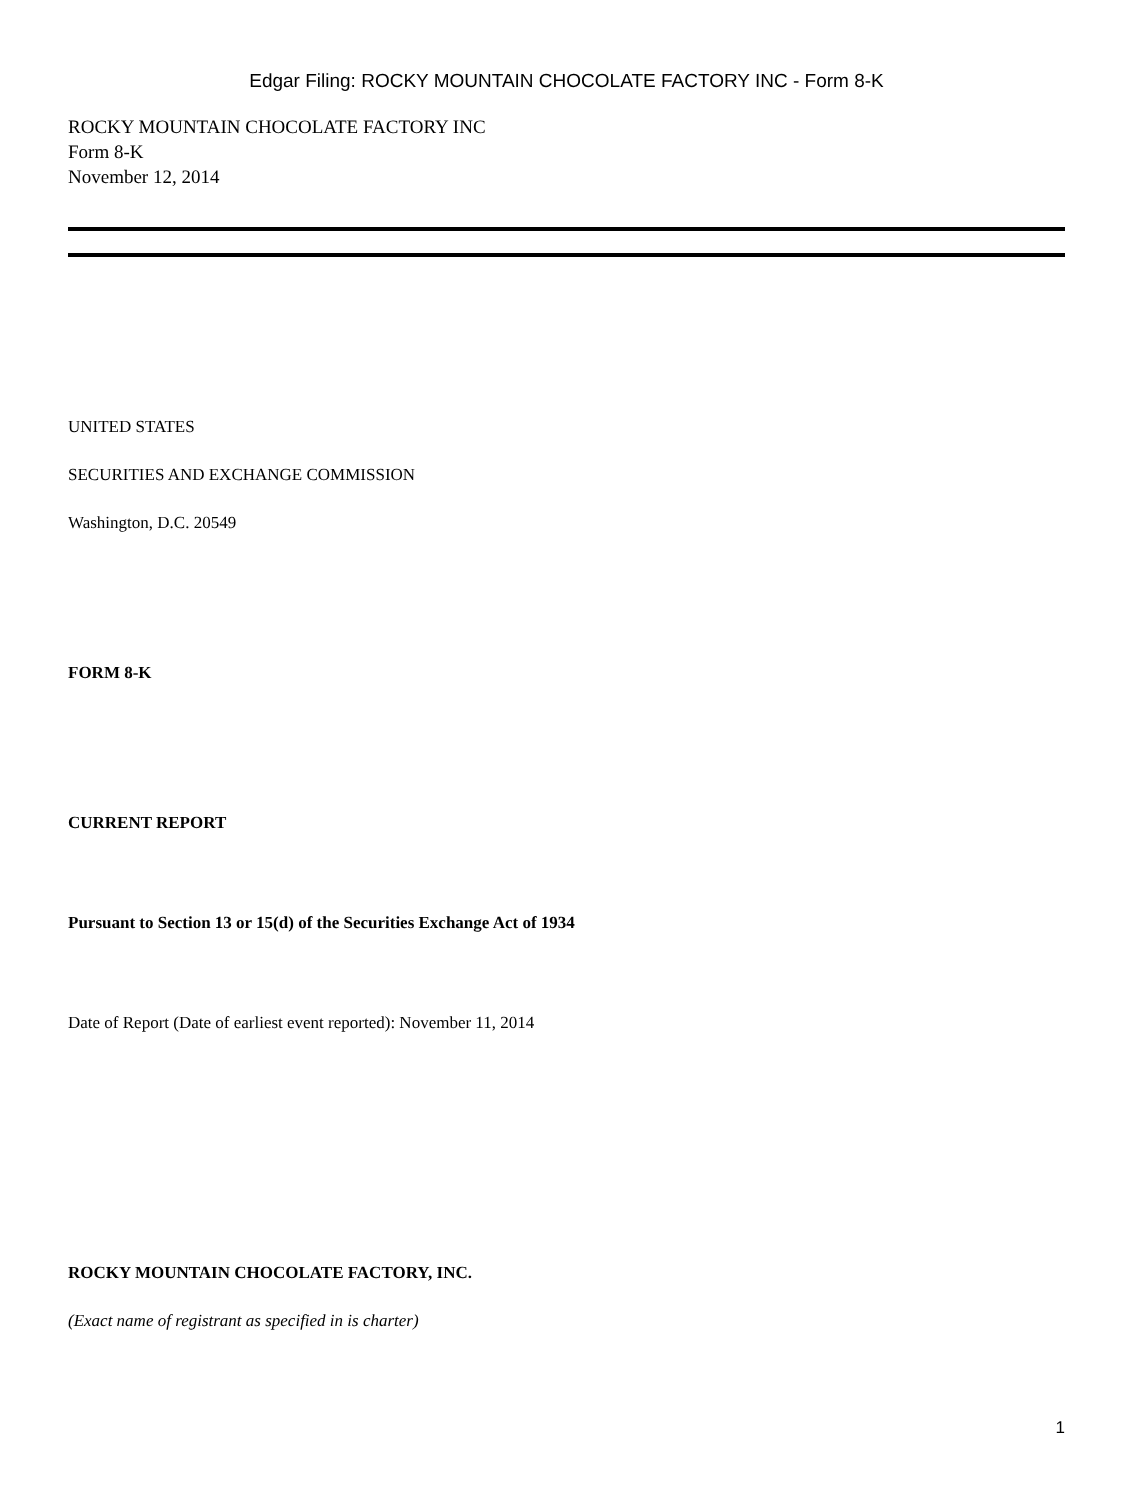Edgar Filing: ROCKY MOUNTAIN CHOCOLATE FACTORY INC - Form 8-K
ROCKY MOUNTAIN CHOCOLATE FACTORY INC
Form 8-K
November 12, 2014
UNITED STATES
SECURITIES AND EXCHANGE COMMISSION
Washington, D.C. 20549
FORM 8-K
CURRENT REPORT
Pursuant to Section 13 or 15(d) of the Securities Exchange Act of 1934
Date of Report (Date of earliest event reported): November 11, 2014
ROCKY MOUNTAIN CHOCOLATE FACTORY, INC.
(Exact name of registrant as specified in is charter)
1